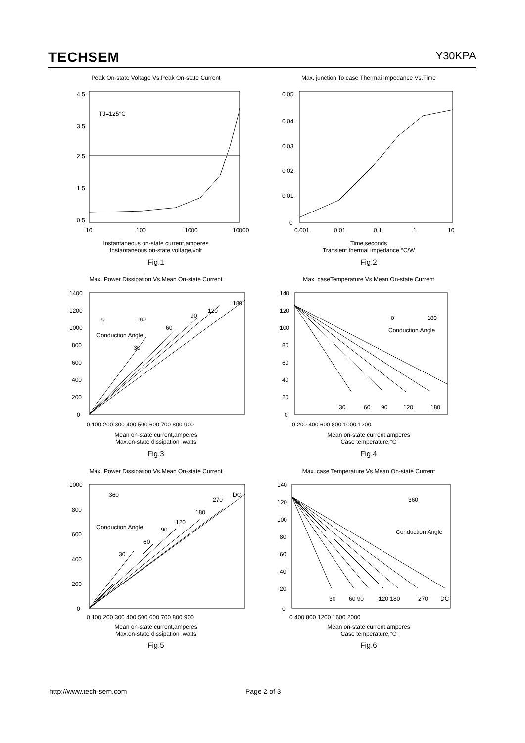TECHSEM
Y30KPA
Peak On-state Voltage Vs.Peak On-state Current
TJ=125°C
4.5
3.5
2.5
1.5
0.5
10
100
1000
10000
Instantaneous on-state current,amperes
Instantaneous on-state voltage,volt
Fig.1
Max. junction To case Thermai Impedance Vs.Time
0.05
0.04
0.03
0.02
0.01
0
0.001
0.01
0.1
1
10
Time,seconds
Transient thermal impedance,°C/W
Fig.2
Max. Power Dissipation Vs.Mean On-state Current
Conduction Angle
0
180
30
60
90
120
180
1400
1200
1000
800
600
400
200
0
0 100 200 300 400 500 600 700 800 900
Mean on-state current,amperes
Max.on-state dissipation ,watts
Fig.3
Max. caseTemperature Vs.Mean On-state Current
Conduction Angle
0
180
30
60
90
120
180
140
120
100
80
60
40
20
0
0 200 400 600 800 1000 1200
Mean on-state current,amperes
Case temperature,°C
Fig.4
Max. Power Dissipation Vs.Mean On-state Current
360
Conduction Angle
30
60
90
120
180
270
DC
1000
800
600
400
200
0
0 100 200 300 400 500 600 700 800 900
Mean on-state current,amperes
Max.on-state dissipation ,watts
Fig.5
Max. case Temperature Vs.Mean On-state Current
360
Conduction Angle
30
60 90
120 180
270
DC
140
120
100
80
60
40
20
0
0 400 800 1200 1600 2000
Mean on-state current,amperes
Case temperature,°C
Fig.6
http://www.tech-sem.com Page 2 of 3